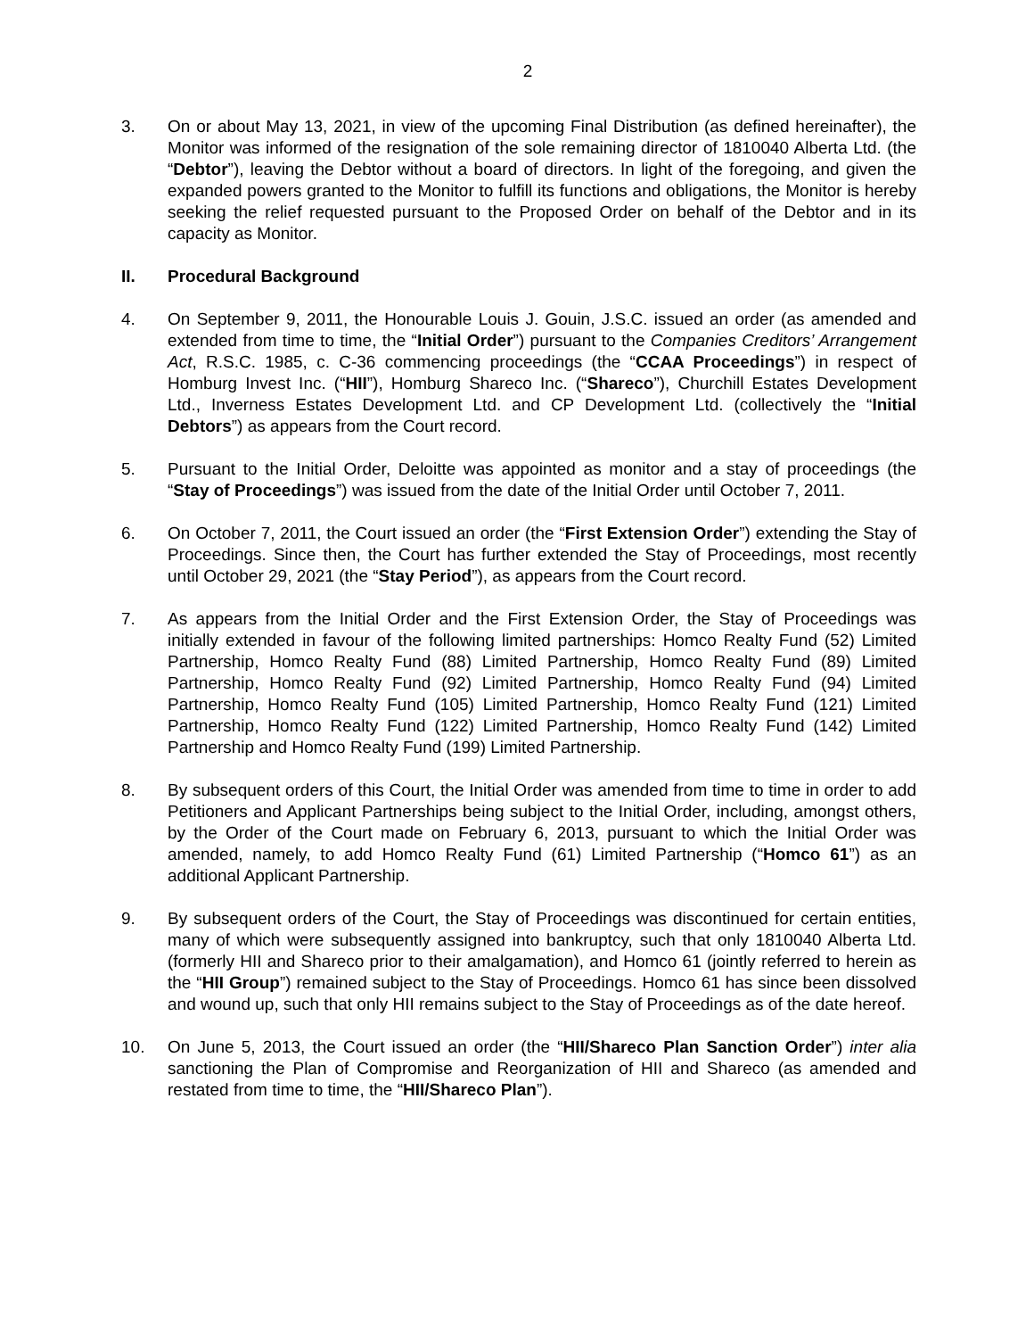2
3. On or about May 13, 2021, in view of the upcoming Final Distribution (as defined hereinafter), the Monitor was informed of the resignation of the sole remaining director of 1810040 Alberta Ltd. (the “Debtor”), leaving the Debtor without a board of directors. In light of the foregoing, and given the expanded powers granted to the Monitor to fulfill its functions and obligations, the Monitor is hereby seeking the relief requested pursuant to the Proposed Order on behalf of the Debtor and in its capacity as Monitor.
II. Procedural Background
4. On September 9, 2011, the Honourable Louis J. Gouin, J.S.C. issued an order (as amended and extended from time to time, the “Initial Order”) pursuant to the Companies Creditors’ Arrangement Act, R.S.C. 1985, c. C-36 commencing proceedings (the “CCAA Proceedings”) in respect of Homburg Invest Inc. (“HII”), Homburg Shareco Inc. (“Shareco”), Churchill Estates Development Ltd., Inverness Estates Development Ltd. and CP Development Ltd. (collectively the “Initial Debtors”) as appears from the Court record.
5. Pursuant to the Initial Order, Deloitte was appointed as monitor and a stay of proceedings (the “Stay of Proceedings”) was issued from the date of the Initial Order until October 7, 2011.
6. On October 7, 2011, the Court issued an order (the “First Extension Order”) extending the Stay of Proceedings. Since then, the Court has further extended the Stay of Proceedings, most recently until October 29, 2021 (the “Stay Period”), as appears from the Court record.
7. As appears from the Initial Order and the First Extension Order, the Stay of Proceedings was initially extended in favour of the following limited partnerships: Homco Realty Fund (52) Limited Partnership, Homco Realty Fund (88) Limited Partnership, Homco Realty Fund (89) Limited Partnership, Homco Realty Fund (92) Limited Partnership, Homco Realty Fund (94) Limited Partnership, Homco Realty Fund (105) Limited Partnership, Homco Realty Fund (121) Limited Partnership, Homco Realty Fund (122) Limited Partnership, Homco Realty Fund (142) Limited Partnership and Homco Realty Fund (199) Limited Partnership.
8. By subsequent orders of this Court, the Initial Order was amended from time to time in order to add Petitioners and Applicant Partnerships being subject to the Initial Order, including, amongst others, by the Order of the Court made on February 6, 2013, pursuant to which the Initial Order was amended, namely, to add Homco Realty Fund (61) Limited Partnership (“Homco 61”) as an additional Applicant Partnership.
9. By subsequent orders of the Court, the Stay of Proceedings was discontinued for certain entities, many of which were subsequently assigned into bankruptcy, such that only 1810040 Alberta Ltd. (formerly HII and Shareco prior to their amalgamation), and Homco 61 (jointly referred to herein as the “HII Group”) remained subject to the Stay of Proceedings. Homco 61 has since been dissolved and wound up, such that only HII remains subject to the Stay of Proceedings as of the date hereof.
10. On June 5, 2013, the Court issued an order (the “HII/Shareco Plan Sanction Order”) inter alia sanctioning the Plan of Compromise and Reorganization of HII and Shareco (as amended and restated from time to time, the “HII/Shareco Plan”).